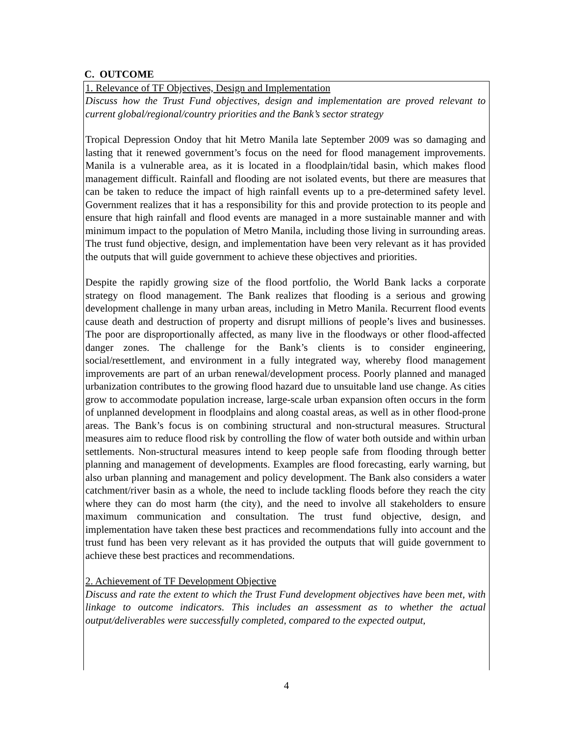C. OUTCOME
1. Relevance of TF Objectives, Design and Implementation
Discuss how the Trust Fund objectives, design and implementation are proved relevant to current global/regional/country priorities and the Bank’s sector strategy
Tropical Depression Ondoy that hit Metro Manila late September 2009 was so damaging and lasting that it renewed government’s focus on the need for flood management improvements. Manila is a vulnerable area, as it is located in a floodplain/tidal basin, which makes flood management difficult. Rainfall and flooding are not isolated events, but there are measures that can be taken to reduce the impact of high rainfall events up to a pre-determined safety level. Government realizes that it has a responsibility for this and provide protection to its people and ensure that high rainfall and flood events are managed in a more sustainable manner and with minimum impact to the population of Metro Manila, including those living in surrounding areas. The trust fund objective, design, and implementation have been very relevant as it has provided the outputs that will guide government to achieve these objectives and priorities.
Despite the rapidly growing size of the flood portfolio, the World Bank lacks a corporate strategy on flood management. The Bank realizes that flooding is a serious and growing development challenge in many urban areas, including in Metro Manila. Recurrent flood events cause death and destruction of property and disrupt millions of people’s lives and businesses. The poor are disproportionally affected, as many live in the floodways or other flood-affected danger zones. The challenge for the Bank’s clients is to consider engineering, social/resettlement, and environment in a fully integrated way, whereby flood management improvements are part of an urban renewal/development process. Poorly planned and managed urbanization contributes to the growing flood hazard due to unsuitable land use change. As cities grow to accommodate population increase, large-scale urban expansion often occurs in the form of unplanned development in floodplains and along coastal areas, as well as in other flood-prone areas. The Bank’s focus is on combining structural and non-structural measures. Structural measures aim to reduce flood risk by controlling the flow of water both outside and within urban settlements. Non-structural measures intend to keep people safe from flooding through better planning and management of developments. Examples are flood forecasting, early warning, but also urban planning and management and policy development. The Bank also considers a water catchment/river basin as a whole, the need to include tackling floods before they reach the city where they can do most harm (the city), and the need to involve all stakeholders to ensure maximum communication and consultation. The trust fund objective, design, and implementation have taken these best practices and recommendations fully into account and the trust fund has been very relevant as it has provided the outputs that will guide government to achieve these best practices and recommendations.
2. Achievement of TF Development Objective
Discuss and rate the extent to which the Trust Fund development objectives have been met, with linkage to outcome indicators. This includes an assessment as to whether the actual output/deliverables were successfully completed, compared to the expected output,
4